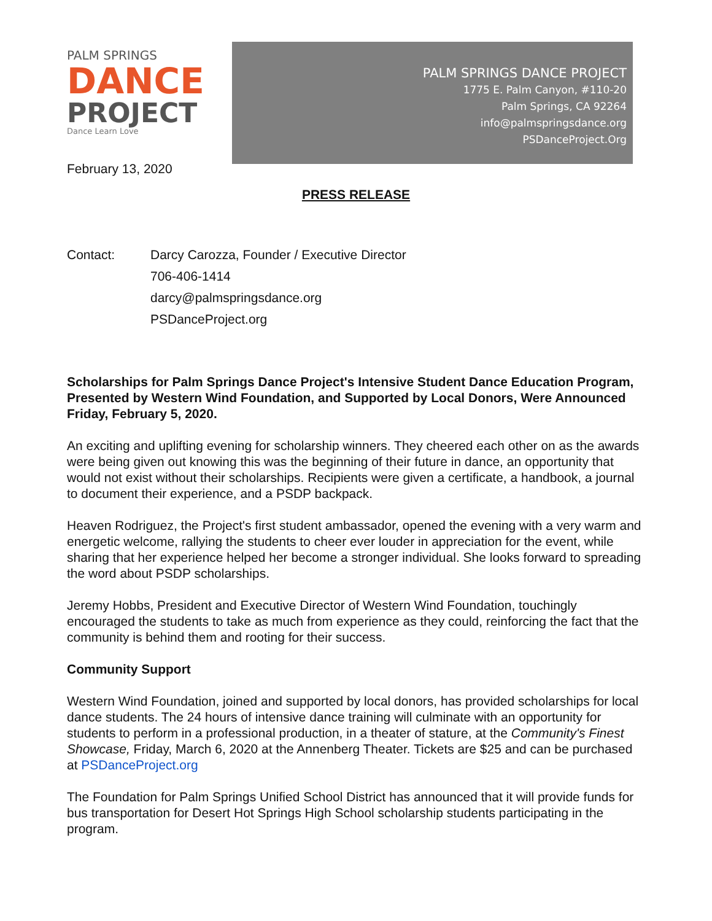PALM SPRINGS
DANCE
PROJECT
Dance Learn Love
February 13, 2020
PALM SPRINGS DANCE PROJECT
1775 E. Palm Canyon, #110-20
Palm Springs, CA 92264
info@palmspringsdance.org
PSDanceProject.Org
PRESS RELEASE
Contact: Darcy Carozza, Founder / Executive Director
706-406-1414
darcy@palmspringsdance.org
PSDanceProject.org
Scholarships for Palm Springs Dance Project's Intensive Student Dance Education Program, Presented by Western Wind Foundation, and Supported by Local Donors, Were Announced Friday, February 5, 2020.
An exciting and uplifting evening for scholarship winners. They cheered each other on as the awards were being given out knowing this was the beginning of their future in dance, an opportunity that would not exist without their scholarships. Recipients were given a certificate, a handbook, a journal to document their experience, and a PSDP backpack.
Heaven Rodriguez, the Project's first student ambassador, opened the evening with a very warm and energetic welcome, rallying the students to cheer ever louder in appreciation for the event, while sharing that her experience helped her become a stronger individual. She looks forward to spreading the word about PSDP scholarships.
Jeremy Hobbs, President and Executive Director of Western Wind Foundation, touchingly encouraged the students to take as much from experience as they could, reinforcing the fact that the community is behind them and rooting for their success.
Community Support
Western Wind Foundation, joined and supported by local donors, has provided scholarships for local dance students. The 24 hours of intensive dance training will culminate with an opportunity for students to perform in a professional production, in a theater of stature, at the Community's Finest Showcase, Friday, March 6, 2020 at the Annenberg Theater. Tickets are $25 and can be purchased at PSDanceProject.org
The Foundation for Palm Springs Unified School District has announced that it will provide funds for bus transportation for Desert Hot Springs High School scholarship students participating in the program.